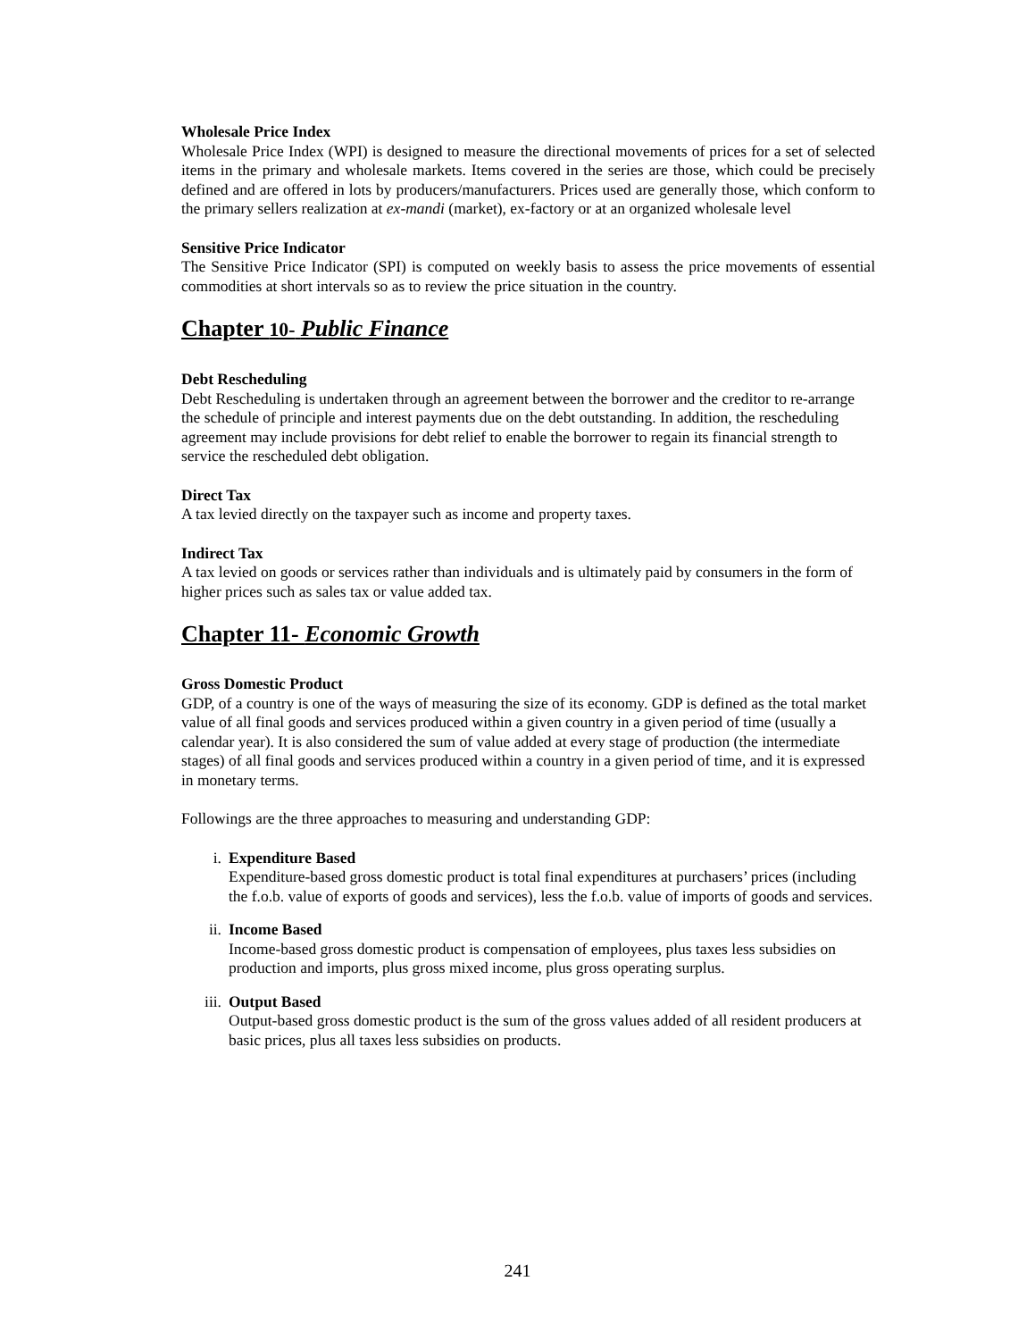Wholesale Price Index
Wholesale Price Index (WPI) is designed to measure the directional movements of prices for a set of selected items in the primary and wholesale markets. Items covered in the series are those, which could be precisely defined and are offered in lots by producers/manufacturers. Prices used are generally those, which conform to the primary sellers realization at ex-mandi (market), ex-factory or at an organized wholesale level
Sensitive Price Indicator
The Sensitive Price Indicator (SPI) is computed on weekly basis to assess the price movements of essential commodities at short intervals so as to review the price situation in the country.
Chapter 10- Public Finance
Debt Rescheduling
Debt Rescheduling is undertaken through an agreement between the borrower and the creditor to re-arrange the schedule of principle and interest payments due on the debt outstanding. In addition, the rescheduling agreement may include provisions for debt relief to enable the borrower to regain its financial strength to service the rescheduled debt obligation.
Direct Tax
A tax levied directly on the taxpayer such as income and property taxes.
Indirect Tax
A tax levied on goods or services rather than individuals and is ultimately paid by consumers in the form of higher prices such as sales tax or value added tax.
Chapter 11- Economic Growth
Gross Domestic Product
GDP, of a country is one of the ways of measuring the size of its economy. GDP is defined as the total market value of all final goods and services produced within a given country in a given period of time (usually a calendar year). It is also considered the sum of value added at every stage of production (the intermediate stages) of all final goods and services produced within a country in a given period of time, and it is expressed in monetary terms.
Followings are the three approaches to measuring and understanding GDP:
i. Expenditure Based
Expenditure-based gross domestic product is total final expenditures at purchasers’ prices (including the f.o.b. value of exports of goods and services), less the f.o.b. value of imports of goods and services.
ii. Income Based
Income-based gross domestic product is compensation of employees, plus taxes less subsidies on production and imports, plus gross mixed income, plus gross operating surplus.
iii. Output Based
Output-based gross domestic product is the sum of the gross values added of all resident producers at basic prices, plus all taxes less subsidies on products.
241